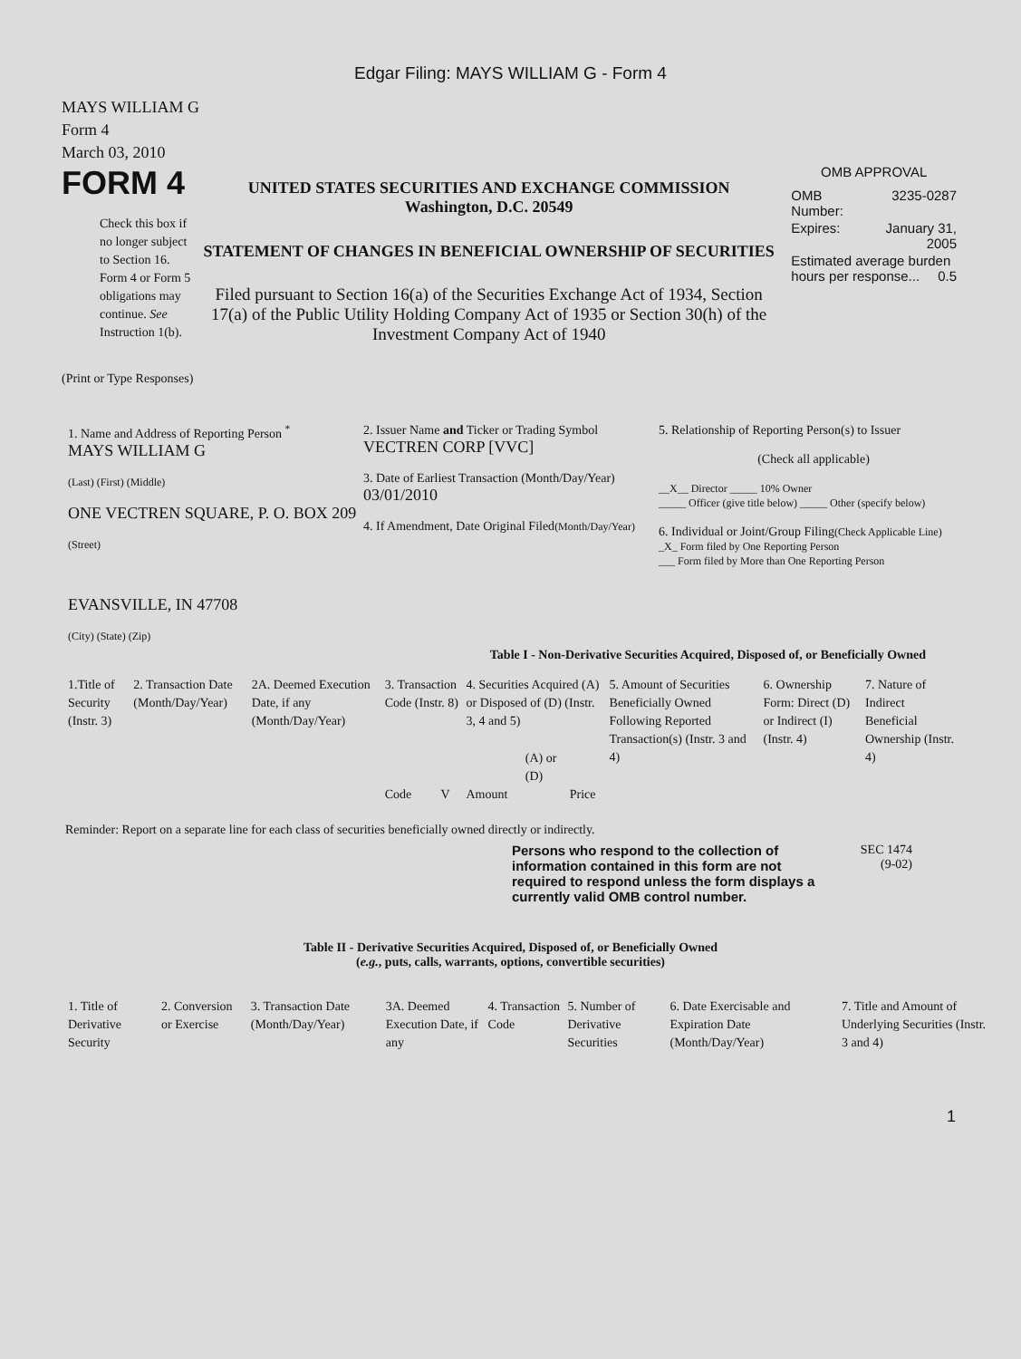Edgar Filing: MAYS WILLIAM G - Form 4
MAYS WILLIAM G
Form 4
March 03, 2010
FORM 4
Check this box if no longer subject to Section 16. Form 4 or Form 5 obligations may continue. See Instruction 1(b).
UNITED STATES SECURITIES AND EXCHANGE COMMISSION
Washington, D.C. 20549
STATEMENT OF CHANGES IN BENEFICIAL OWNERSHIP OF SECURITIES
Filed pursuant to Section 16(a) of the Securities Exchange Act of 1934, Section 17(a) of the Public Utility Holding Company Act of 1935 or Section 30(h) of the Investment Company Act of 1940
OMB APPROVAL
| OMB Number: | 3235-0287 |
| Expires: | January 31, 2005 |
| Estimated average burden hours per response... 0.5 | |
(Print or Type Responses)
| 1. Name and Address of Reporting Person <sup>*</sup> MAYS WILLIAM G (Last) (First) (Middle) ONE VECTREN SQUARE, P. O. BOX 209 (Street) EVANSVILLE, IN 47708 (City) (State) (Zip) | 2. Issuer Name and Ticker or Trading Symbol VECTREN CORP [VVC] 3. Date of Earliest Transaction (Month/Day/Year) 03/01/2010 4. If Amendment, Date Original Filed (Month/Day/Year) | 5. Relationship of Reporting Person(s) to Issuer (Check all applicable) __X__ Director _____ 10% Owner _____ Officer (give title below) _____ Other (specify below) 6. Individual or Joint/Group Filing (Check Applicable Line) _X_ Form filed by One Reporting Person ___ Form filed by More than One Reporting Person |
Table I - Non-Derivative Securities Acquired, Disposed of, or Beneficially Owned
| 1.Title of Security (Instr. 3) | 2. Transaction Date (Month/Day/Year) | 2A. Deemed Execution Date, if any (Month/Day/Year) | 3. Transaction Code (Instr. 8) | | 4. Securities Acquired (A) or Disposed of (D) (Instr. 3, 4 and 5) | | | 5. Amount of Securities Beneficially Owned Following Reported Transaction(s) (Instr. 3 and 4) | 6. Ownership Form: Direct (D) or Indirect (I) (Instr. 4) | 7. Nature of Indirect Beneficial Ownership (Instr. 4) |
| --- | --- | --- | --- | --- | --- | --- | --- | --- | --- | --- |
| | | | Code | V | Amount | (A) or (D) | Price | | | |
Reminder: Report on a separate line for each class of securities beneficially owned directly or indirectly.
Persons who respond to the collection of information contained in this form are not required to respond unless the form displays a currently valid OMB control number.
SEC 1474
(9-02)
Table II - Derivative Securities Acquired, Disposed of, or Beneficially Owned
(e.g., puts, calls, warrants, options, convertible securities)
| 1. Title of Derivative Security | 2. Conversion or Exercise | 3. Transaction Date (Month/Day/Year) | 3A. Deemed Execution Date, if any | 4. Transaction Code | 5. Number of Derivative Securities | 6. Date Exercisable and Expiration Date (Month/Day/Year) | 7. Title and Amount of Underlying Securities (Instr. 3 and 4) |
| --- | --- | --- | --- | --- | --- | --- | --- |
1